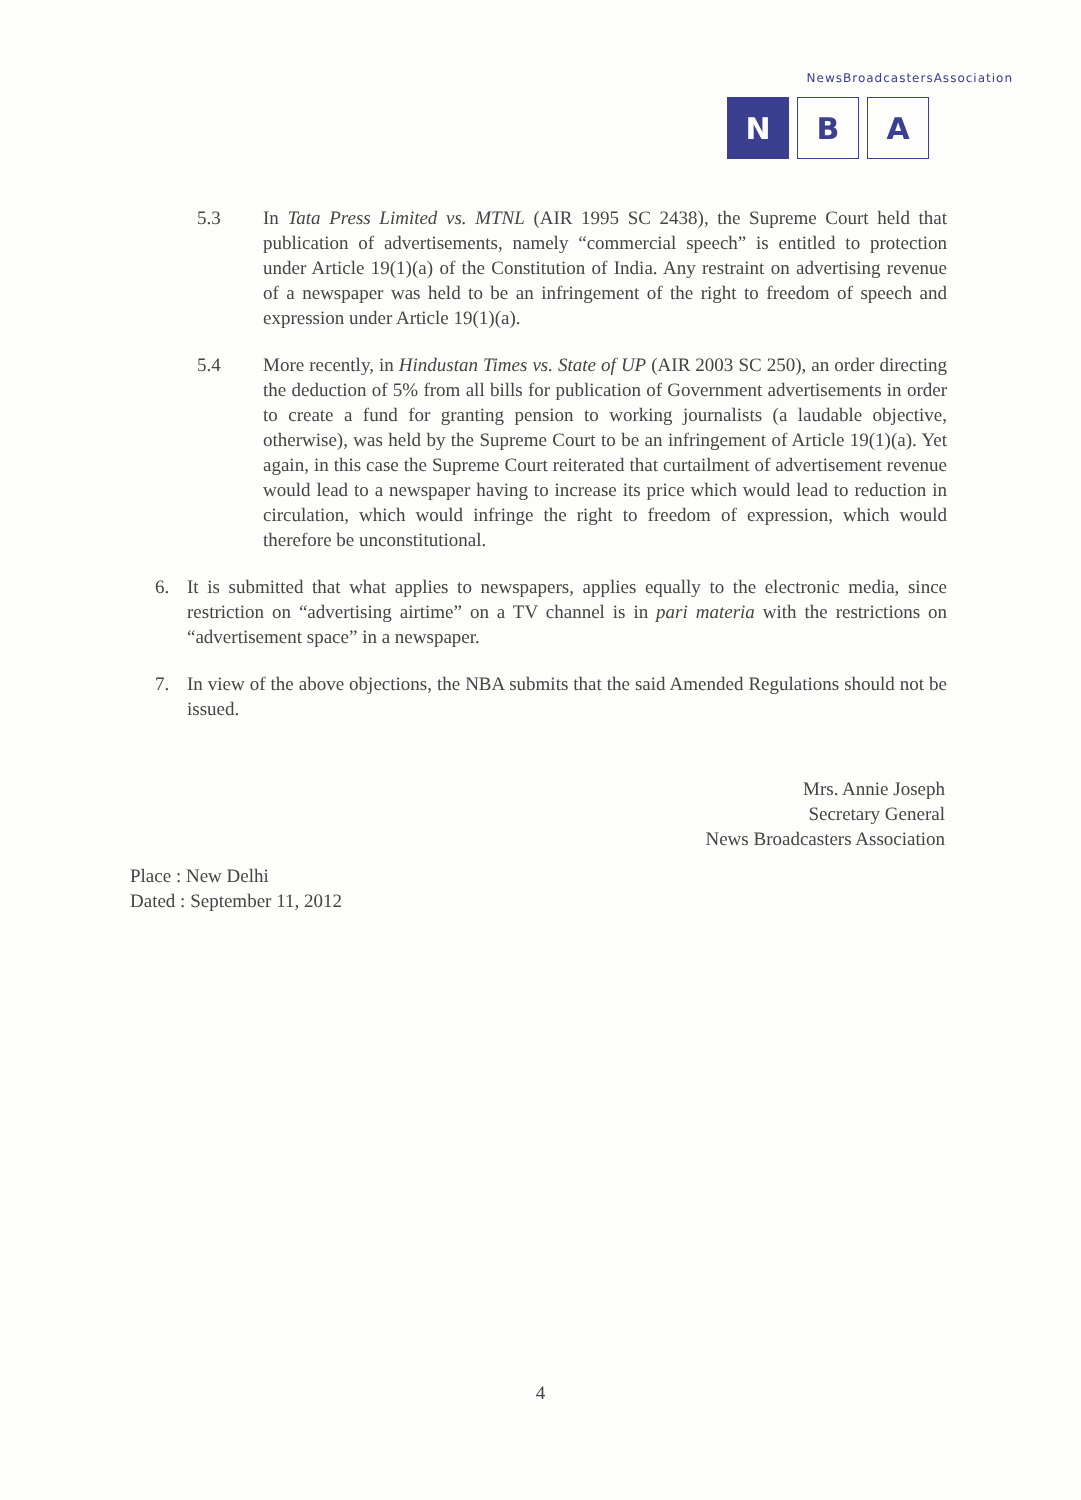NewsBroadcastersAssociation
N B A
5.3 In Tata Press Limited vs. MTNL (AIR 1995 SC 2438), the Supreme Court held that publication of advertisements, namely “commercial speech” is entitled to protection under Article 19(1)(a) of the Constitution of India. Any restraint on advertising revenue of a newspaper was held to be an infringement of the right to freedom of speech and expression under Article 19(1)(a).
5.4 More recently, in Hindustan Times vs. State of UP (AIR 2003 SC 250), an order directing the deduction of 5% from all bills for publication of Government advertisements in order to create a fund for granting pension to working journalists (a laudable objective, otherwise), was held by the Supreme Court to be an infringement of Article 19(1)(a). Yet again, in this case the Supreme Court reiterated that curtailment of advertisement revenue would lead to a newspaper having to increase its price which would lead to reduction in circulation, which would infringe the right to freedom of expression, which would therefore be unconstitutional.
6. It is submitted that what applies to newspapers, applies equally to the electronic media, since restriction on “advertising airtime” on a TV channel is in pari materia with the restrictions on “advertisement space” in a newspaper.
7. In view of the above objections, the NBA submits that the said Amended Regulations should not be issued.
Mrs. Annie Joseph
Secretary General
News Broadcasters Association
Place : New Delhi
Dated : September 11, 2012
4